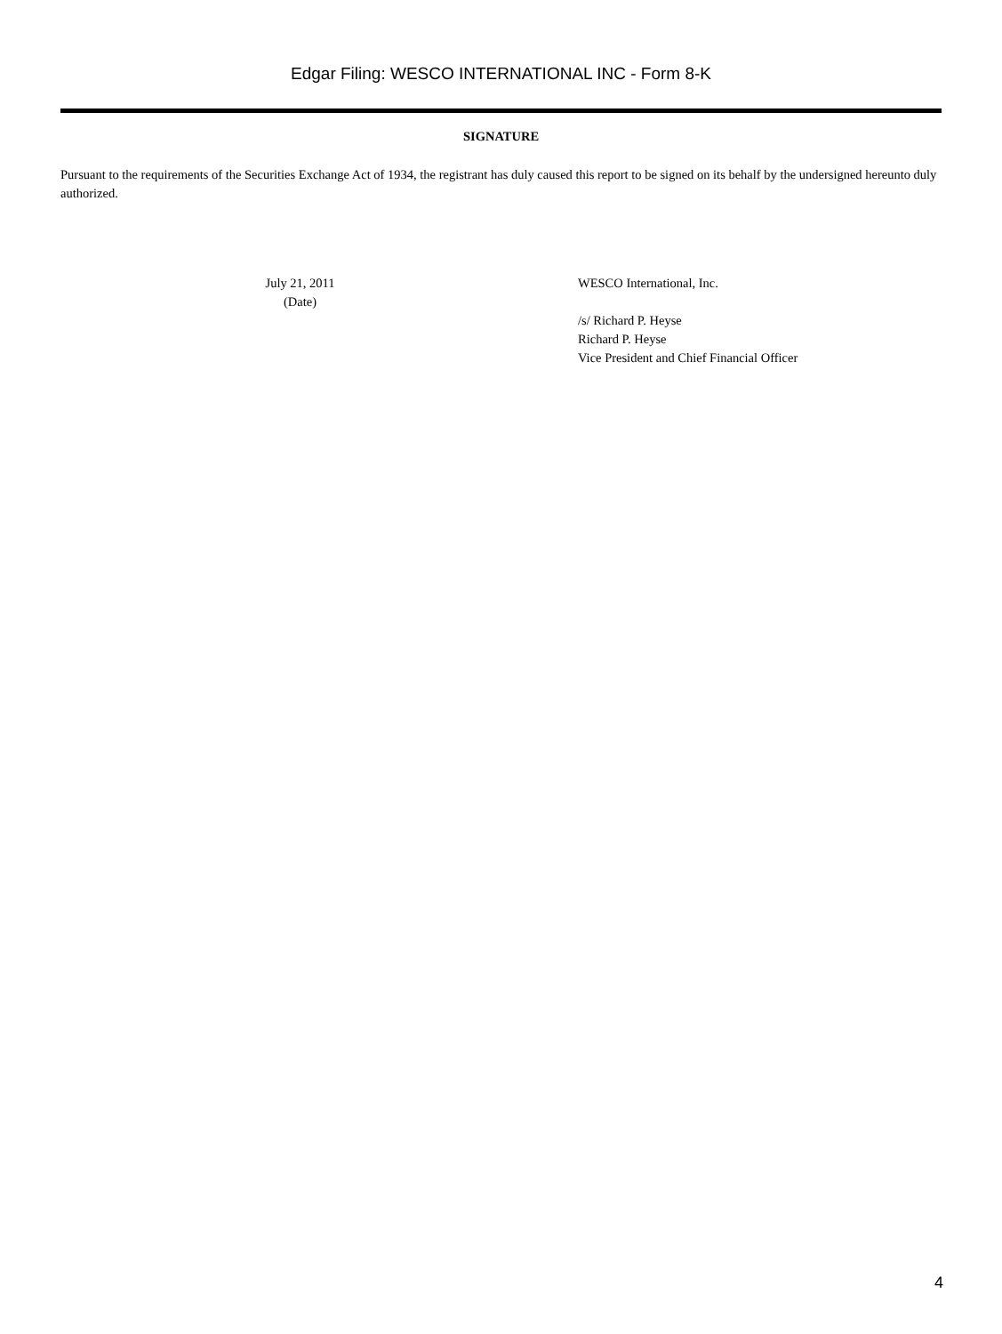Edgar Filing: WESCO INTERNATIONAL INC - Form 8-K
SIGNATURE
Pursuant to the requirements of the Securities Exchange Act of 1934, the registrant has duly caused this report to be signed on its behalf by the undersigned hereunto duly authorized.
July 21, 2011
(Date)
WESCO International, Inc.
/s/ Richard P. Heyse
Richard P. Heyse
Vice President and Chief Financial Officer
4